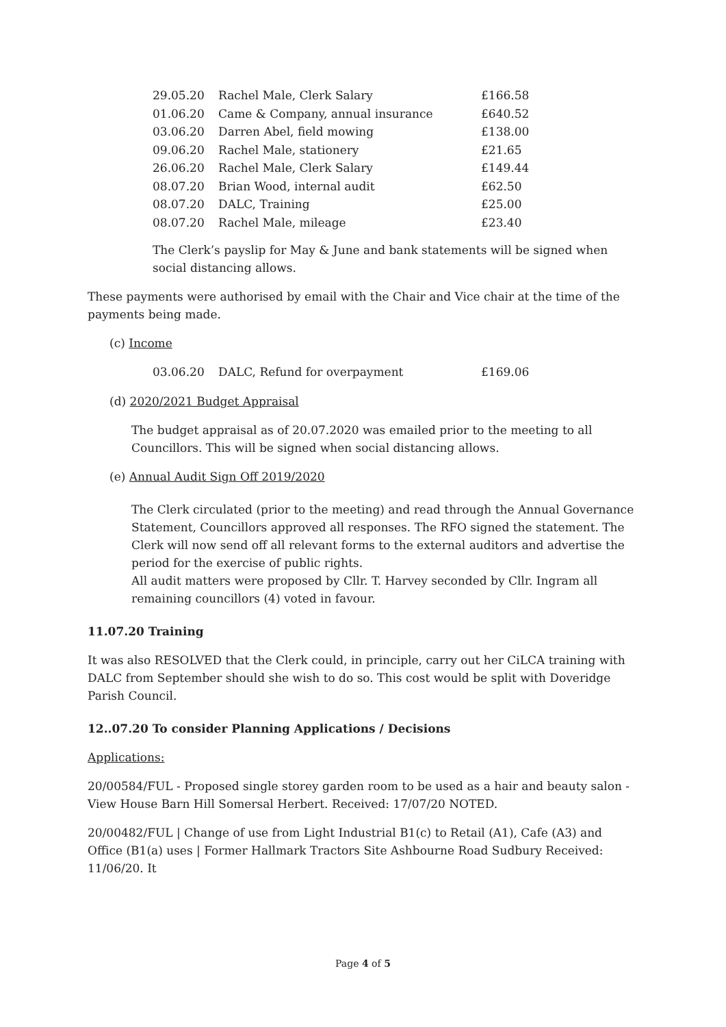| 29.05.20 | Rachel Male, Clerk Salary | £166.58 |
| 01.06.20 | Came & Company, annual insurance | £640.52 |
| 03.06.20 | Darren Abel, field mowing | £138.00 |
| 09.06.20 | Rachel Male, stationery | £21.65 |
| 26.06.20 | Rachel Male, Clerk Salary | £149.44 |
| 08.07.20 | Brian Wood, internal audit | £62.50 |
| 08.07.20 | DALC, Training | £25.00 |
| 08.07.20 | Rachel Male, mileage | £23.40 |
The Clerk’s payslip for May & June and bank statements will be signed when social distancing allows.
These payments were authorised by email with the Chair and Vice chair at the time of the payments being made.
(c) Income
| 03.06.20 | DALC, Refund for overpayment | £169.06 |
(d) 2020/2021 Budget Appraisal
The budget appraisal as of 20.07.2020 was emailed prior to the meeting to all Councillors. This will be signed when social distancing allows.
(e) Annual Audit Sign Off 2019/2020
The Clerk circulated (prior to the meeting) and read through the Annual Governance Statement, Councillors approved all responses. The RFO signed the statement. The Clerk will now send off all relevant forms to the external auditors and advertise the period for the exercise of public rights.
All audit matters were proposed by Cllr. T. Harvey seconded by Cllr. Ingram all remaining councillors (4) voted in favour.
11.07.20 Training
It was also RESOLVED that the Clerk could, in principle, carry out her CiLCA training with DALC from September should she wish to do so. This cost would be split with Doveridge Parish Council.
12..07.20 To consider Planning Applications / Decisions
Applications:
20/00584/FUL - Proposed single storey garden room to be used as a hair and beauty salon - View House Barn Hill Somersal Herbert. Received: 17/07/20 NOTED.
20/00482/FUL | Change of use from Light Industrial B1(c) to Retail (A1), Cafe (A3) and Office (B1(a) uses | Former Hallmark Tractors Site Ashbourne Road Sudbury Received: 11/06/20. It
Page 4 of 5